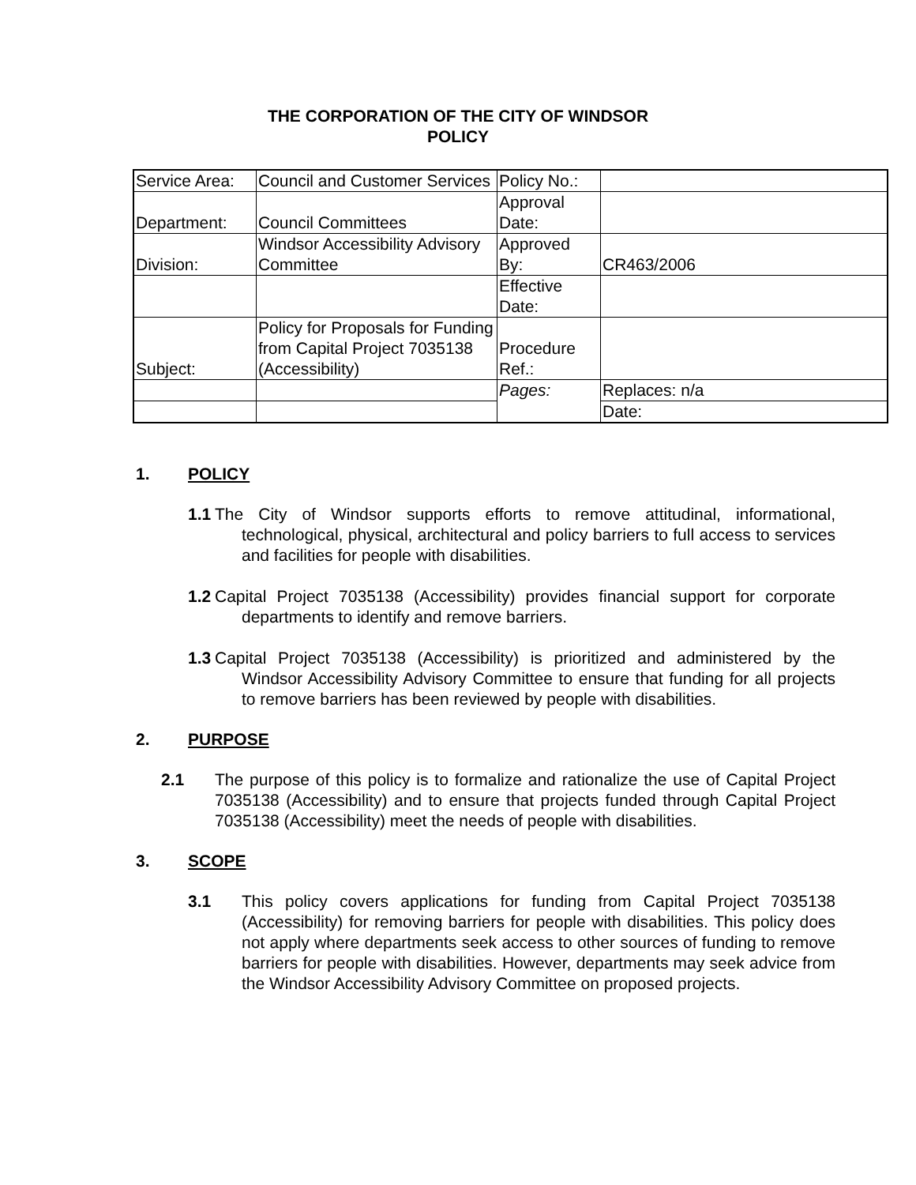THE CORPORATION OF THE CITY OF WINDSOR
POLICY
| Service Area: | Council and Customer Services | Policy No.: | |
| Department: | Council Committees | Approval Date: | |
| Division: | Windsor Accessibility Advisory Committee | Approved By: | CR463/2006 |
| | | Effective Date: | |
| Subject: | Policy for Proposals for Funding from Capital Project 7035138 (Accessibility) | Procedure Ref.: | |
| | | Pages: | Replaces: n/a |
| | | | Date: |
1. POLICY
1.1 The City of Windsor supports efforts to remove attitudinal, informational, technological, physical, architectural and policy barriers to full access to services and facilities for people with disabilities.
1.2 Capital Project 7035138 (Accessibility) provides financial support for corporate departments to identify and remove barriers.
1.3 Capital Project 7035138 (Accessibility) is prioritized and administered by the Windsor Accessibility Advisory Committee to ensure that funding for all projects to remove barriers has been reviewed by people with disabilities.
2. PURPOSE
2.1 The purpose of this policy is to formalize and rationalize the use of Capital Project 7035138 (Accessibility) and to ensure that projects funded through Capital Project 7035138 (Accessibility) meet the needs of people with disabilities.
3. SCOPE
3.1 This policy covers applications for funding from Capital Project 7035138 (Accessibility) for removing barriers for people with disabilities. This policy does not apply where departments seek access to other sources of funding to remove barriers for people with disabilities. However, departments may seek advice from the Windsor Accessibility Advisory Committee on proposed projects.